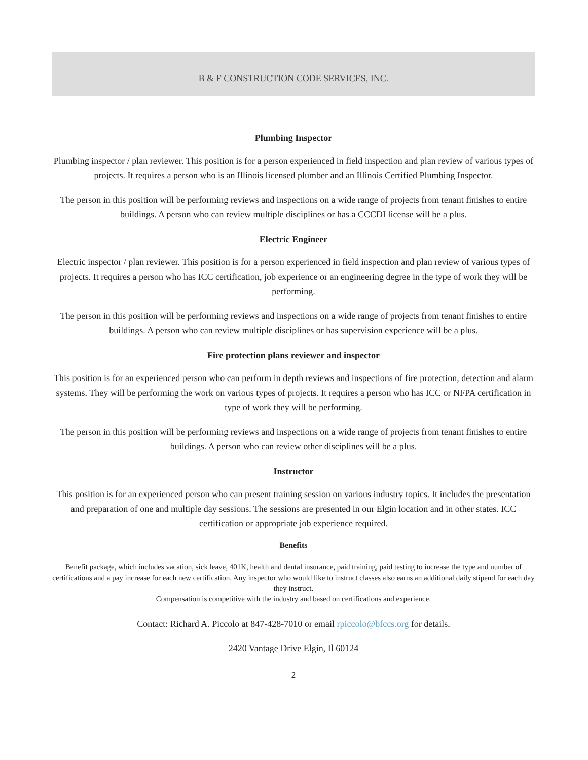B & F CONSTRUCTION CODE SERVICES, INC.
Plumbing Inspector
Plumbing inspector / plan reviewer. This position is for a person experienced in field inspection and plan review of various types of projects. It requires a person who is an Illinois licensed plumber and an Illinois Certified Plumbing Inspector.
The person in this position will be performing reviews and inspections on a wide range of projects from tenant finishes to entire buildings. A person who can review multiple disciplines or has a CCCDI license will be a plus.
Electric Engineer
Electric inspector / plan reviewer. This position is for a person experienced in field inspection and plan review of various types of projects. It requires a person who has ICC certification, job experience or an engineering degree in the type of work they will be performing.
The person in this position will be performing reviews and inspections on a wide range of projects from tenant finishes to entire buildings. A person who can review multiple disciplines or has supervision experience will be a plus.
Fire protection plans reviewer and inspector
This position is for an experienced person who can perform in depth reviews and inspections of fire protection, detection and alarm systems. They will be performing the work on various types of projects. It requires a person who has ICC or NFPA certification in type of work they will be performing.
The person in this position will be performing reviews and inspections on a wide range of projects from tenant finishes to entire buildings. A person who can review other disciplines will be a plus.
Instructor
This position is for an experienced person who can present training session on various industry topics. It includes the presentation and preparation of one and multiple day sessions. The sessions are presented in our Elgin location and in other states. ICC certification or appropriate job experience required.
Benefits
Benefit package, which includes vacation, sick leave, 401K, health and dental insurance, paid training, paid testing to increase the type and number of certifications and a pay increase for each new certification. Any inspector who would like to instruct classes also earns an additional daily stipend for each day they instruct.
Compensation is competitive with the industry and based on certifications and experience.
Contact: Richard A. Piccolo at 847-428-7010 or email rpiccolo@bfccs.org for details.
2420 Vantage Drive Elgin, Il 60124
2